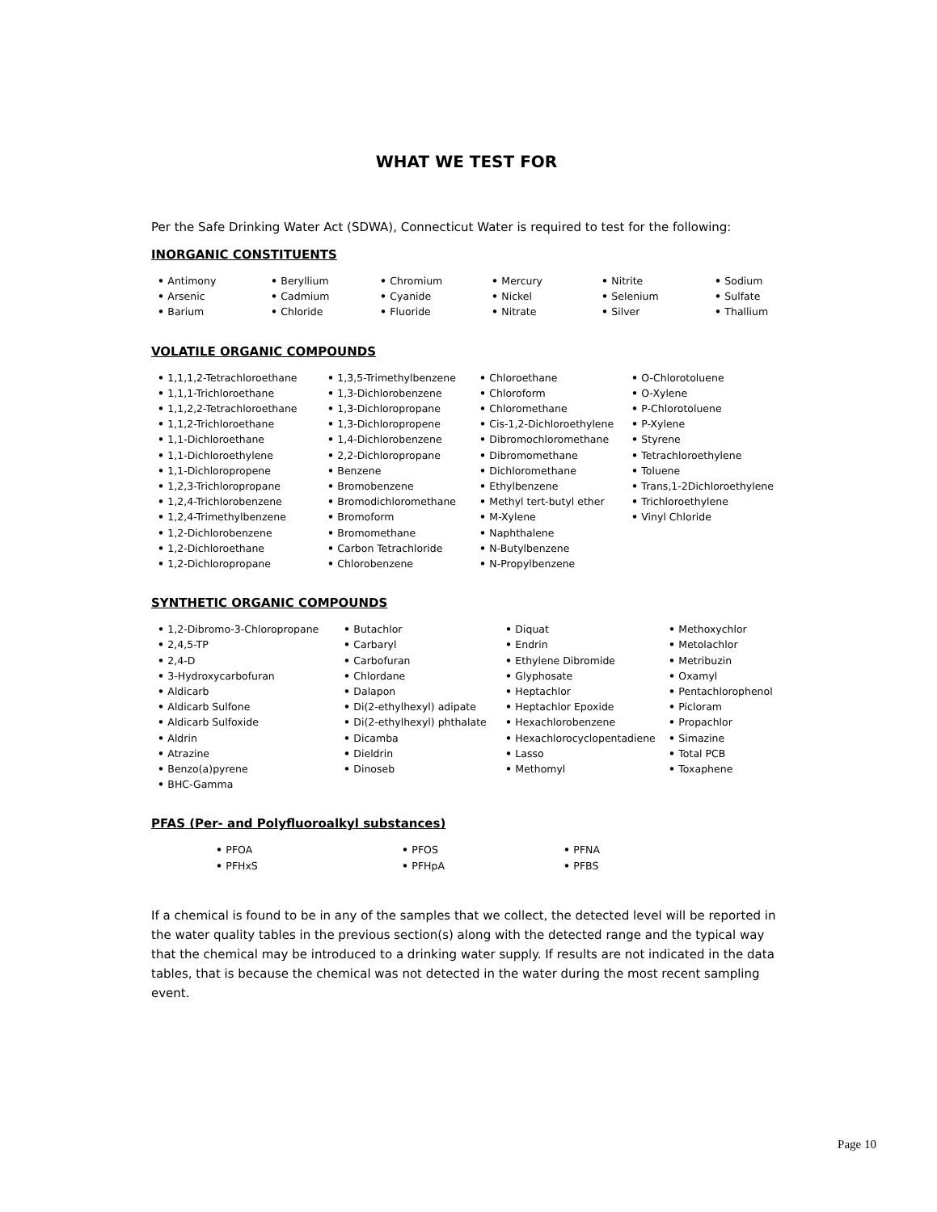WHAT WE TEST FOR
Per the Safe Drinking Water Act (SDWA), Connecticut Water is required to test for the following:
INORGANIC CONSTITUENTS
Antimony
Arsenic
Barium
Beryllium
Cadmium
Chloride
Chromium
Cyanide
Fluoride
Mercury
Nickel
Nitrate
Nitrite
Selenium
Silver
Sodium
Sulfate
Thallium
VOLATILE ORGANIC COMPOUNDS
1,1,1,2-Tetrachloroethane
1,1,1-Trichloroethane
1,1,2,2-Tetrachloroethane
1,1,2-Trichloroethane
1,1-Dichloroethane
1,1-Dichloroethylene
1,1-Dichloropropene
1,2,3-Trichloropropane
1,2,4-Trichlorobenzene
1,2,4-Trimethylbenzene
1,2-Dichlorobenzene
1,2-Dichloroethane
1,2-Dichloropropane
1,3,5-Trimethylbenzene
1,3-Dichlorobenzene
1,3-Dichloropropane
1,3-Dichloropropene
1,4-Dichlorobenzene
2,2-Dichloropropane
Benzene
Bromobenzene
Bromodichloromethane
Bromoform
Bromomethane
Carbon Tetrachloride
Chlorobenzene
Chloroethane
Chloroform
Chloromethane
Cis-1,2-Dichloroethylene
Dibromochloromethane
Dibromomethane
Dichloromethane
Ethylbenzene
Methyl tert-butyl ether
M-Xylene
Naphthalene
N-Butylbenzene
N-Propylbenzene
O-Chlorotoluene
O-Xylene
P-Chlorotoluene
P-Xylene
Styrene
Tetrachloroethylene
Toluene
Trans,1-2Dichloroethylene
Trichloroethylene
Vinyl Chloride
SYNTHETIC ORGANIC COMPOUNDS
1,2-Dibromo-3-Chloropropane
2,4,5-TP
2,4-D
3-Hydroxycarbofuran
Aldicarb
Aldicarb Sulfone
Aldicarb Sulfoxide
Aldrin
Atrazine
Benzo(a)pyrene
BHC-Gamma
Butachlor
Carbaryl
Carbofuran
Chlordane
Dalapon
Di(2-ethylhexyl) adipate
Di(2-ethylhexyl) phthalate
Dicamba
Dieldrin
Dinoseb
Diquat
Endrin
Ethylene Dibromide
Glyphosate
Heptachlor
Heptachlor Epoxide
Hexachlorobenzene
Hexachlorocyclopentadiene
Lasso
Methomyl
Methoxychlor
Metolachlor
Metribuzin
Oxamyl
Pentachlorophenol
Picloram
Propachlor
Simazine
Total PCB
Toxaphene
PFAS (Per- and Polyfluoroalkyl substances)
PFOA
PFHxS
PFOS
PFHpA
PFNA
PFBS
If a chemical is found to be in any of the samples that we collect, the detected level will be reported in the water quality tables in the previous section(s) along with the detected range and the typical way that the chemical may be introduced to a drinking water supply. If results are not indicated in the data tables, that is because the chemical was not detected in the water during the most recent sampling event.
Page 10